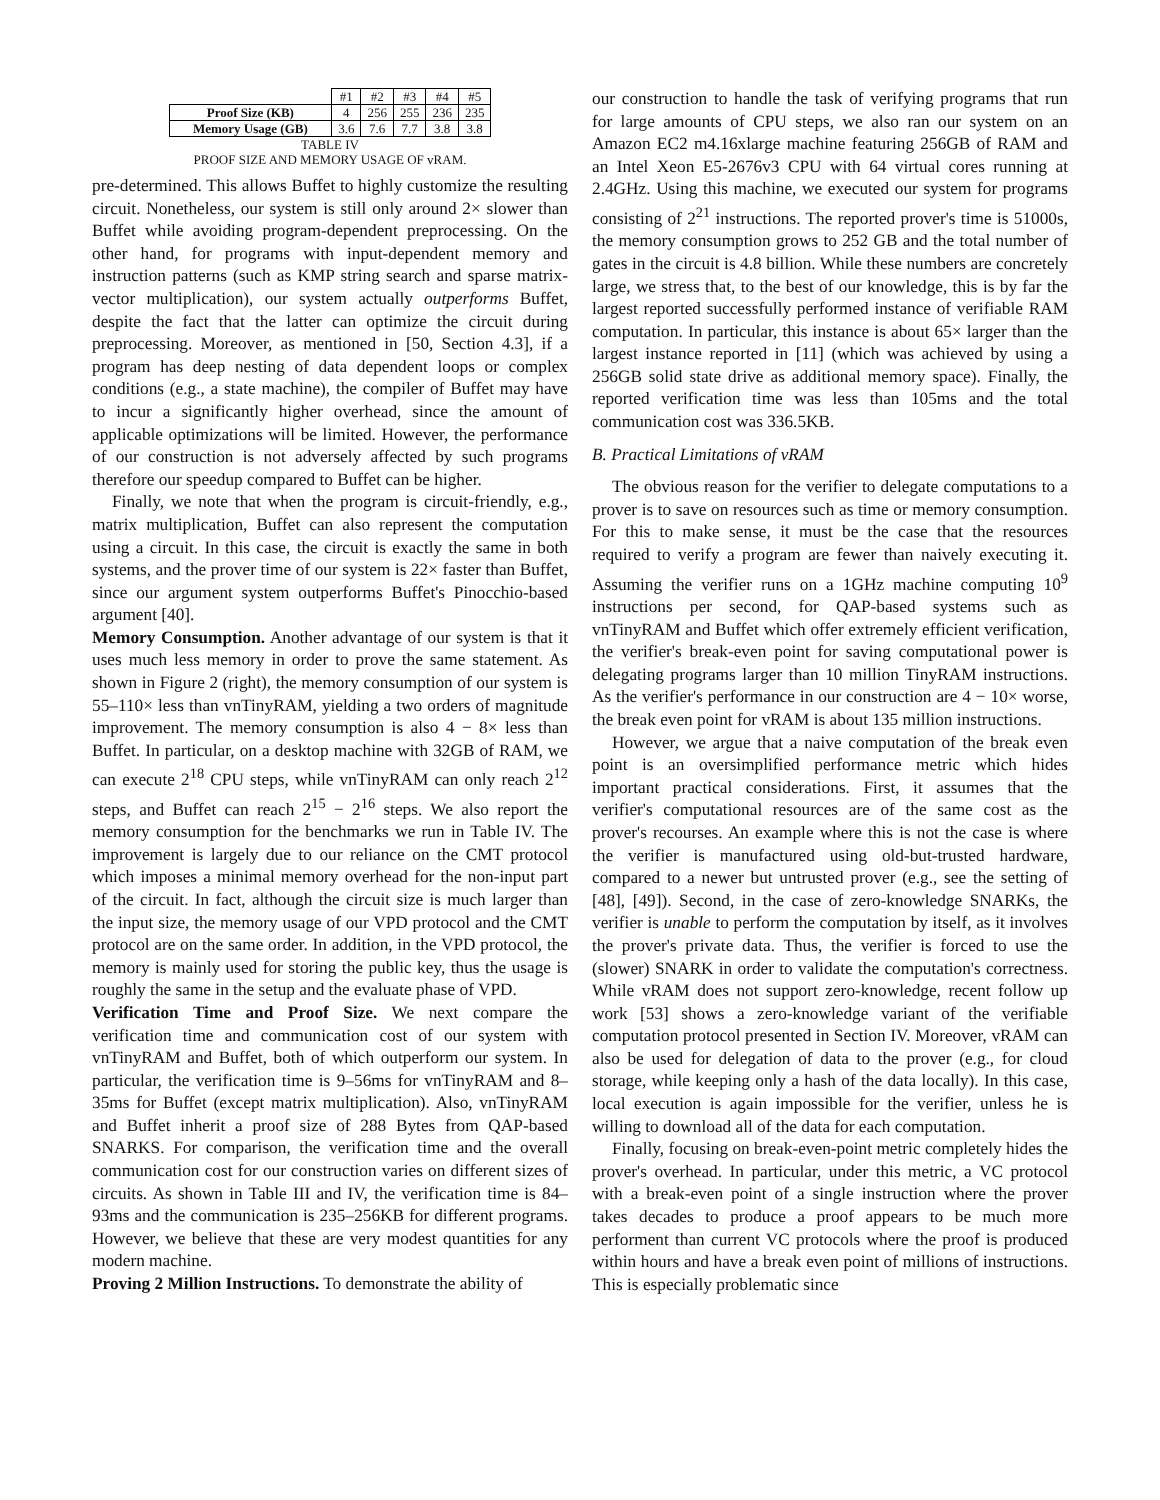| | #1 | #2 | #3 | #4 | #5 |
| Proof Size (KB) | 4 | 256 | 255 | 236 | 235 |
| Memory Usage (GB) | 3.6 | 7.6 | 7.7 | 3.8 | 3.8 |
TABLE IV
PROOF SIZE AND MEMORY USAGE OF vRAM.
pre-determined. This allows Buffet to highly customize the resulting circuit. Nonetheless, our system is still only around 2× slower than Buffet while avoiding program-dependent preprocessing. On the other hand, for programs with input-dependent memory and instruction patterns (such as KMP string search and sparse matrix-vector multiplication), our system actually outperforms Buffet, despite the fact that the latter can optimize the circuit during preprocessing. Moreover, as mentioned in [50, Section 4.3], if a program has deep nesting of data dependent loops or complex conditions (e.g., a state machine), the compiler of Buffet may have to incur a significantly higher overhead, since the amount of applicable optimizations will be limited. However, the performance of our construction is not adversely affected by such programs therefore our speedup compared to Buffet can be higher.
Finally, we note that when the program is circuit-friendly, e.g., matrix multiplication, Buffet can also represent the computation using a circuit. In this case, the circuit is exactly the same in both systems, and the prover time of our system is 22× faster than Buffet, since our argument system outperforms Buffet's Pinocchio-based argument [40].
Memory Consumption. Another advantage of our system is that it uses much less memory in order to prove the same statement. As shown in Figure 2 (right), the memory consumption of our system is 55–110× less than vnTinyRAM, yielding a two orders of magnitude improvement. The memory consumption is also 4 − 8× less than Buffet. In particular, on a desktop machine with 32GB of RAM, we can execute 2<sup>18</sup> CPU steps, while vnTinyRAM can only reach 2<sup>12</sup> steps, and Buffet can reach 2<sup>15</sup> − 2<sup>16</sup> steps. We also report the memory consumption for the benchmarks we run in Table IV. The improvement is largely due to our reliance on the CMT protocol which imposes a minimal memory overhead for the non-input part of the circuit. In fact, although the circuit size is much larger than the input size, the memory usage of our VPD protocol and the CMT protocol are on the same order. In addition, in the VPD protocol, the memory is mainly used for storing the public key, thus the usage is roughly the same in the setup and the evaluate phase of VPD.
Verification Time and Proof Size. We next compare the verification time and communication cost of our system with vnTinyRAM and Buffet, both of which outperform our system. In particular, the verification time is 9–56ms for vnTinyRAM and 8–35ms for Buffet (except matrix multiplication). Also, vnTinyRAM and Buffet inherit a proof size of 288 Bytes from QAP-based SNARKS. For comparison, the verification time and the overall communication cost for our construction varies on different sizes of circuits. As shown in Table III and IV, the verification time is 84–93ms and the communication is 235–256KB for different programs. However, we believe that these are very modest quantities for any modern machine.
Proving 2 Million Instructions. To demonstrate the ability of
our construction to handle the task of verifying programs that run for large amounts of CPU steps, we also ran our system on an Amazon EC2 m4.16xlarge machine featuring 256GB of RAM and an Intel Xeon E5-2676v3 CPU with 64 virtual cores running at 2.4GHz. Using this machine, we executed our system for programs consisting of 2<sup>21</sup> instructions. The reported prover's time is 51000s, the memory consumption grows to 252 GB and the total number of gates in the circuit is 4.8 billion. While these numbers are concretely large, we stress that, to the best of our knowledge, this is by far the largest reported successfully performed instance of verifiable RAM computation. In particular, this instance is about 65× larger than the largest instance reported in [11] (which was achieved by using a 256GB solid state drive as additional memory space). Finally, the reported verification time was less than 105ms and the total communication cost was 336.5KB.
B. Practical Limitations of vRAM
The obvious reason for the verifier to delegate computations to a prover is to save on resources such as time or memory consumption. For this to make sense, it must be the case that the resources required to verify a program are fewer than naively executing it. Assuming the verifier runs on a 1GHz machine computing 10<sup>9</sup> instructions per second, for QAP-based systems such as vnTinyRAM and Buffet which offer extremely efficient verification, the verifier's break-even point for saving computational power is delegating programs larger than 10 million TinyRAM instructions. As the verifier's performance in our construction are 4 − 10× worse, the break even point for vRAM is about 135 million instructions.
However, we argue that a naive computation of the break even point is an oversimplified performance metric which hides important practical considerations. First, it assumes that the verifier's computational resources are of the same cost as the prover's recourses. An example where this is not the case is where the verifier is manufactured using old-but-trusted hardware, compared to a newer but untrusted prover (e.g., see the setting of [48], [49]). Second, in the case of zero-knowledge SNARKs, the verifier is unable to perform the computation by itself, as it involves the prover's private data. Thus, the verifier is forced to use the (slower) SNARK in order to validate the computation's correctness. While vRAM does not support zero-knowledge, recent follow up work [53] shows a zero-knowledge variant of the verifiable computation protocol presented in Section IV. Moreover, vRAM can also be used for delegation of data to the prover (e.g., for cloud storage, while keeping only a hash of the data locally). In this case, local execution is again impossible for the verifier, unless he is willing to download all of the data for each computation.
Finally, focusing on break-even-point metric completely hides the prover's overhead. In particular, under this metric, a VC protocol with a break-even point of a single instruction where the prover takes decades to produce a proof appears to be much more performent than current VC protocols where the proof is produced within hours and have a break even point of millions of instructions. This is especially problematic since